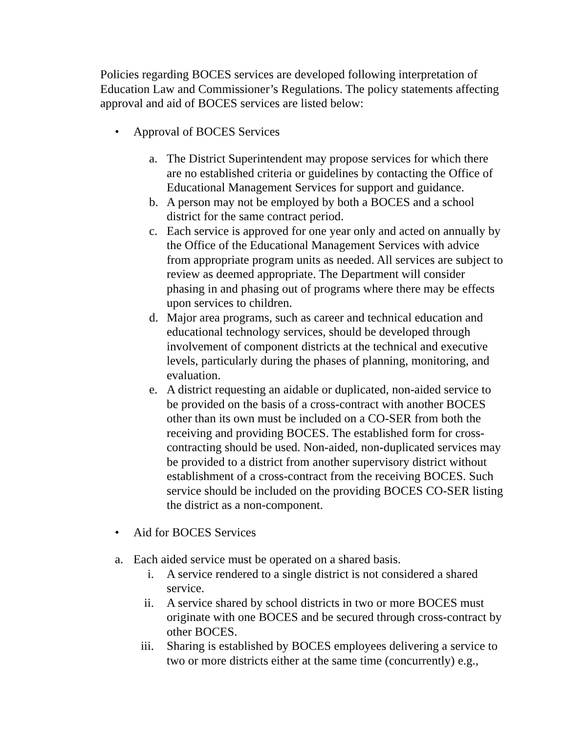Policies regarding BOCES services are developed following interpretation of Education Law and Commissioner’s Regulations. The policy statements affecting approval and aid of BOCES services are listed below:
• Approval of BOCES Services
a. The District Superintendent may propose services for which there are no established criteria or guidelines by contacting the Office of Educational Management Services for support and guidance.
b. A person may not be employed by both a BOCES and a school district for the same contract period.
c. Each service is approved for one year only and acted on annually by the Office of the Educational Management Services with advice from appropriate program units as needed. All services are subject to review as deemed appropriate. The Department will consider phasing in and phasing out of programs where there may be effects upon services to children.
d. Major area programs, such as career and technical education and educational technology services, should be developed through involvement of component districts at the technical and executive levels, particularly during the phases of planning, monitoring, and evaluation.
e. A district requesting an aidable or duplicated, non-aided service to be provided on the basis of a cross-contract with another BOCES other than its own must be included on a CO-SER from both the receiving and providing BOCES. The established form for cross-contracting should be used. Non-aided, non-duplicated services may be provided to a district from another supervisory district without establishment of a cross-contract from the receiving BOCES. Such service should be included on the providing BOCES CO-SER listing the district as a non-component.
• Aid for BOCES Services
a. Each aided service must be operated on a shared basis.
i. A service rendered to a single district is not considered a shared service.
ii. A service shared by school districts in two or more BOCES must originate with one BOCES and be secured through cross-contract by other BOCES.
iii. Sharing is established by BOCES employees delivering a service to two or more districts either at the same time (concurrently) e.g.,